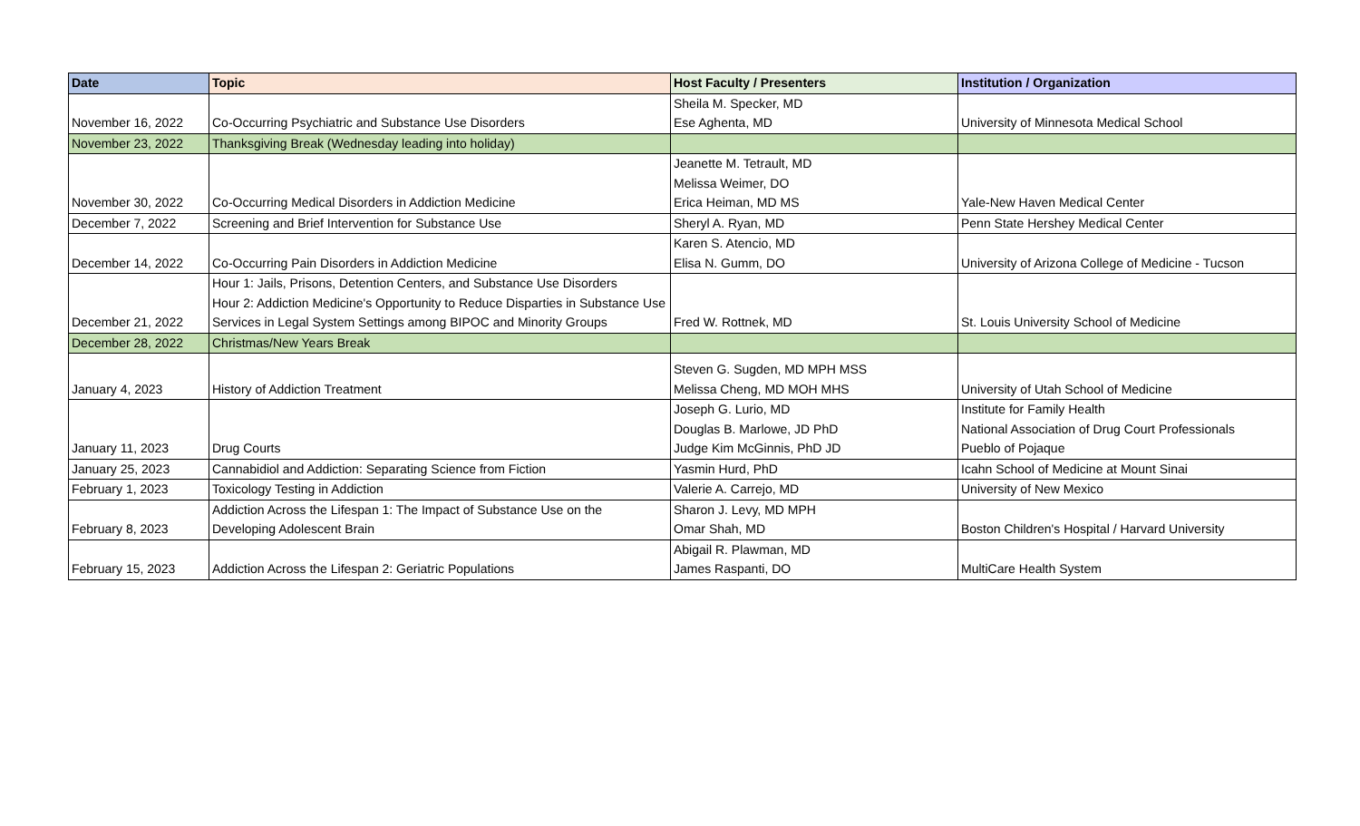| Date | Topic | Host Faculty / Presenters | Institution / Organization |
| --- | --- | --- | --- |
| November 16, 2022 | Co-Occurring Psychiatric and Substance Use Disorders | Sheila M. Specker, MD Ese Aghenta, MD | University of Minnesota Medical School |
| November 23, 2022 | Thanksgiving Break (Wednesday leading into holiday) | | |
| November 30, 2022 | Co-Occurring Medical Disorders in Addiction Medicine | Jeanette M. Tetrault, MD Melissa Weimer, DO Erica Heiman, MD MS | Yale-New Haven Medical Center |
| December 7, 2022 | Screening and Brief Intervention for Substance Use | Sheryl A. Ryan, MD | Penn State Hershey Medical Center |
| December 14, 2022 | Co-Occurring Pain Disorders in Addiction Medicine | Karen S. Atencio, MD Elisa N. Gumm, DO | University of Arizona College of Medicine - Tucson |
| December 21, 2022 | Hour 1: Jails, Prisons, Detention Centers, and Substance Use Disorders Hour 2: Addiction Medicine's Opportunity to Reduce Disparties in Substance Use Services in Legal System Settings among BIPOC and Minority Groups | Fred W. Rottnek, MD | St. Louis University School of Medicine |
| December 28, 2022 | Christmas/New Years Break | | |
| January 4, 2023 | History of Addiction Treatment | Steven G. Sugden, MD MPH MSS Melissa Cheng, MD MOH MHS | University of Utah School of Medicine |
| January 11, 2023 | Drug Courts | Joseph G. Lurio, MD Douglas B. Marlowe, JD PhD Judge Kim McGinnis, PhD JD | Institute for Family Health National Association of Drug Court Professionals Pueblo of Pojaque |
| January 25, 2023 | Cannabidiol and Addiction: Separating Science from Fiction | Yasmin Hurd, PhD | Icahn School of Medicine at Mount Sinai |
| February 1, 2023 | Toxicology Testing in Addiction | Valerie A. Carrejo, MD | University of New Mexico |
| February 8, 2023 | Addiction Across the Lifespan 1: The Impact of Substance Use on the Developing Adolescent Brain | Sharon J. Levy, MD MPH Omar Shah, MD | Boston Children's Hospital / Harvard University |
| February 15, 2023 | Addiction Across the Lifespan 2: Geriatric Populations | Abigail R. Plawman, MD James Raspanti, DO | MultiCare Health System |